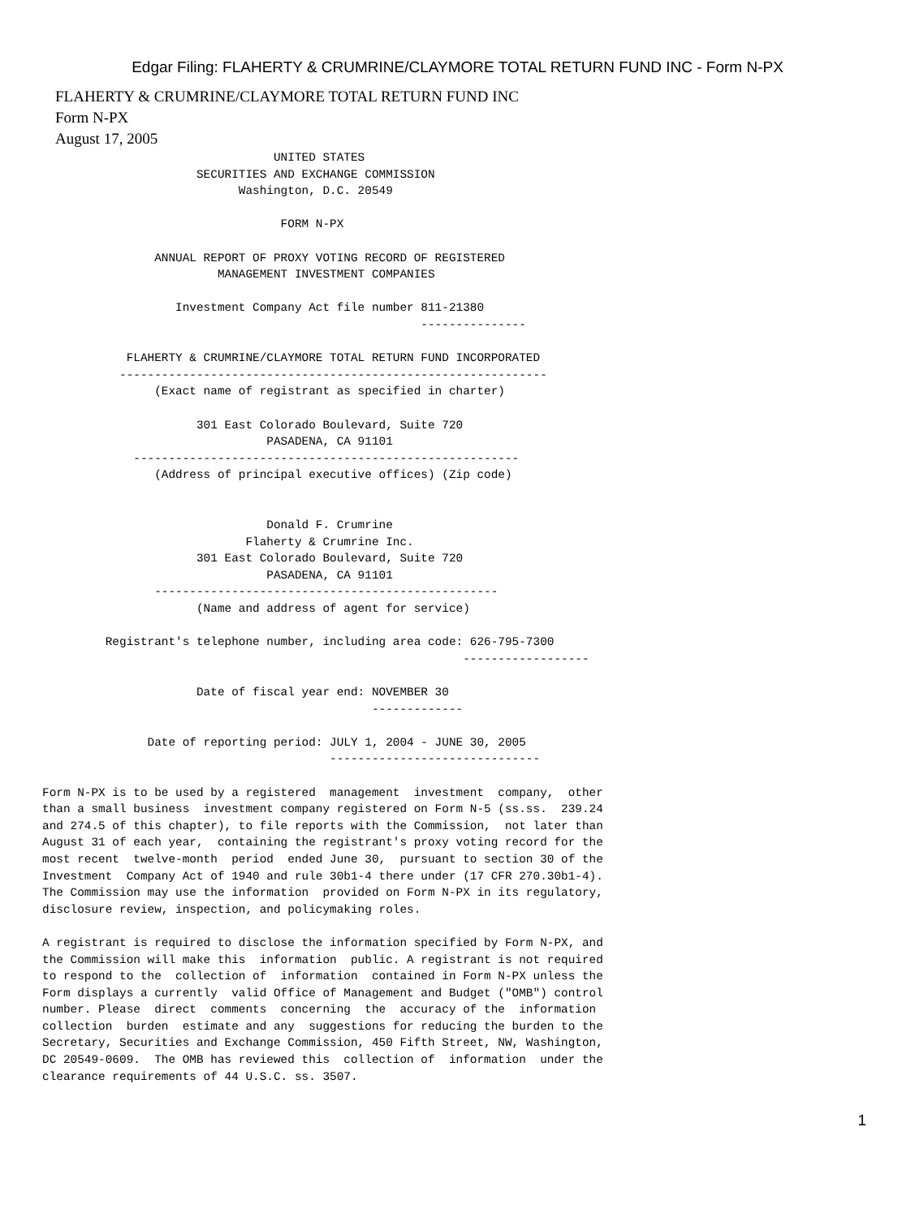Edgar Filing: FLAHERTY & CRUMRINE/CLAYMORE TOTAL RETURN FUND INC - Form N-PX
FLAHERTY & CRUMRINE/CLAYMORE TOTAL RETURN FUND INC
Form N-PX
August 17, 2005
                                 UNITED STATES
                      SECURITIES AND EXCHANGE COMMISSION
                            Washington, D.C. 20549

                                  FORM N-PX

                ANNUAL REPORT OF PROXY VOTING RECORD OF REGISTERED
                         MANAGEMENT INVESTMENT COMPANIES

                   Investment Company Act file number 811-21380
                                                      ---------------

            FLAHERTY & CRUMRINE/CLAYMORE TOTAL RETURN FUND INCORPORATED
           -------------------------------------------------------------
                (Exact name of registrant as specified in charter)

                      301 East Colorado Boulevard, Suite 720
                                PASADENA, CA 91101
             -------------------------------------------------------
                (Address of principal executive offices) (Zip code)


                                Donald F. Crumrine
                             Flaherty & Crumrine Inc.
                      301 East Colorado Boulevard, Suite 720
                                PASADENA, CA 91101
                -------------------------------------------------
                      (Name and address of agent for service)

         Registrant's telephone number, including area code: 626-795-7300
                                                            ------------------

                      Date of fiscal year end: NOVEMBER 30
                                               -------------

               Date of reporting period: JULY 1, 2004 - JUNE 30, 2005
                                         ------------------------------

Form N-PX is to be used by a registered  management  investment  company,  other
than a small business  investment company registered on Form N-5 (ss.ss.  239.24
and 274.5 of this chapter), to file reports with the Commission,  not later than
August 31 of each year,  containing the registrant's proxy voting record for the
most recent  twelve-month  period  ended June 30,  pursuant to section 30 of the
Investment  Company Act of 1940 and rule 30b1-4 there under (17 CFR 270.30b1-4).
The Commission may use the information  provided on Form N-PX in its regulatory,
disclosure review, inspection, and policymaking roles.

A registrant is required to disclose the information specified by Form N-PX, and
the Commission will make this  information  public. A registrant is not required
to respond to the  collection of  information  contained in Form N-PX unless the
Form displays a currently  valid Office of Management and Budget ("OMB") control
number. Please  direct  comments  concerning  the  accuracy of the  information
collection  burden  estimate and any  suggestions for reducing the burden to the
Secretary, Securities and Exchange Commission, 450 Fifth Street, NW, Washington,
DC 20549-0609.  The OMB has reviewed this  collection of  information  under the
clearance requirements of 44 U.S.C. ss. 3507.
1